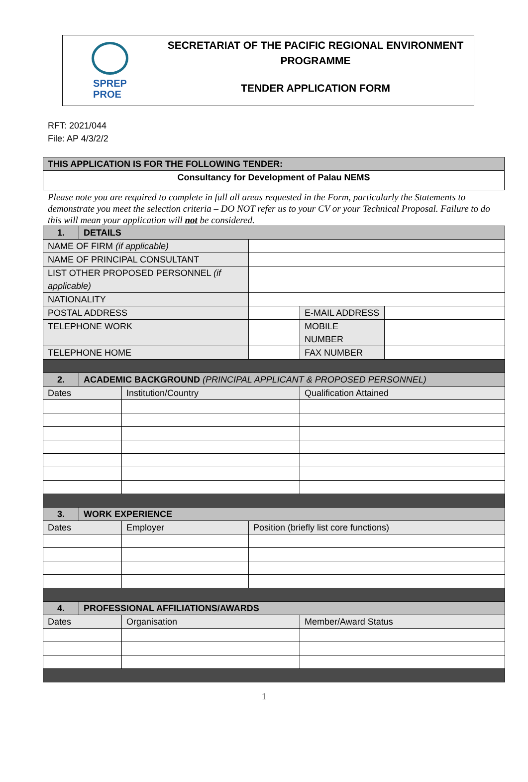SPREP
PROE
SECRETARIAT OF THE PACIFIC REGIONAL ENVIRONMENT
PROGRAMME
TENDER APPLICATION FORM
RFT: 2021/044
File: AP 4/3/2/2
| THIS APPLICATION IS FOR THE FOLLOWING TENDER: |
| Consultancy for Development of Palau NEMS |
Please note you are required to complete in full all areas requested in the Form, particularly the Statements to demonstrate you meet the selection criteria – DO NOT refer us to your CV or your Technical Proposal. Failure to do this will mean your application will not be considered.
| 1. | DETAILS | | | | |
| NAME OF FIRM (if applicable) | | | | | |
| NAME OF PRINCIPAL CONSULTANT | | | | | |
| LIST OTHER PROPOSED PERSONNEL (if applicable) | | | | | |
| NATIONALITY | | | | | |
| POSTAL ADDRESS | | | | E-MAIL ADDRESS | |
| TELEPHONE WORK | | | | MOBILE NUMBER | |
| TELEPHONE HOME | | | | FAX NUMBER | |
| 2. | ACADEMIC BACKGROUND (PRINCIPAL APPLICANT & PROPOSED PERSONNEL) | | | | |
| Dates | | Institution/Country | | Qualification Attained | |
| 3. | WORK EXPERIENCE | | | | |
| Dates | | Employer | Position (briefly list core functions) | | |
| 4. | PROFESSIONAL AFFILIATIONS/AWARDS | | | | |
| Dates | | Organisation | | Member/Award Status | |
1